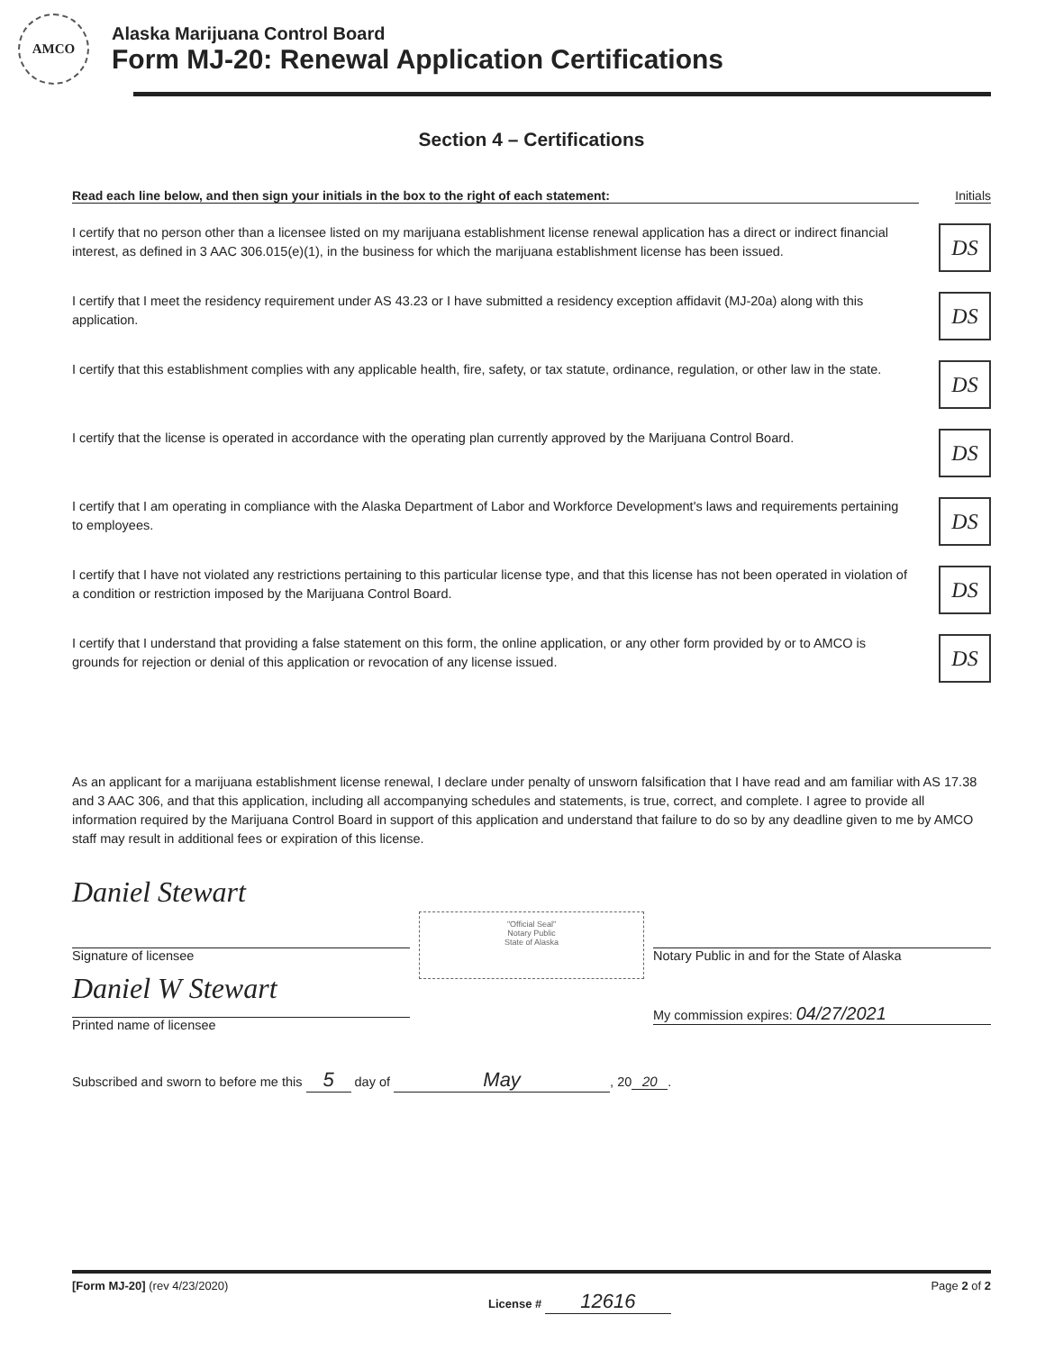AMCO
Alaska Marijuana Control Board
Form MJ-20: Renewal Application Certifications
Section 4 – Certifications
Read each line below, and then sign your initials in the box to the right of each statement:
Initials
I certify that no person other than a licensee listed on my marijuana establishment license renewal application has a direct or indirect financial interest, as defined in 3 AAC 306.015(e)(1), in the business for which the marijuana establishment license has been issued.
DS
I certify that I meet the residency requirement under AS 43.23 or I have submitted a residency exception affidavit (MJ-20a) along with this application.
DS
I certify that this establishment complies with any applicable health, fire, safety, or tax statute, ordinance, regulation, or other law in the state.
DS
I certify that the license is operated in accordance with the operating plan currently approved by the Marijuana Control Board.
DS
I certify that I am operating in compliance with the Alaska Department of Labor and Workforce Development's laws and requirements pertaining to employees.
DS
I certify that I have not violated any restrictions pertaining to this particular license type, and that this license has not been operated in violation of a condition or restriction imposed by the Marijuana Control Board.
DS
I certify that I understand that providing a false statement on this form, the online application, or any other form provided by or to AMCO is grounds for rejection or denial of this application or revocation of any license issued.
DS
As an applicant for a marijuana establishment license renewal, I declare under penalty of unsworn falsification that I have read and am familiar with AS 17.38 and 3 AAC 306, and that this application, including all accompanying schedules and statements, is true, correct, and complete. I agree to provide all information required by the Marijuana Control Board in support of this application and understand that failure to do so by any deadline given to me by AMCO staff may result in additional fees or expiration of this license.
Daniel Stewart
Signature of licensee
Daniel W Stewart
Printed name of licensee
"Official Seal"
Notary Public
State of Alaska
Notary Public in and for the State of Alaska
My commission expires: 04/27/2021
Subscribed and sworn to before me this 5 day of May, 20 20.
[Form MJ-20] (rev 4/23/2020)
License # 12616
Page 2 of 2